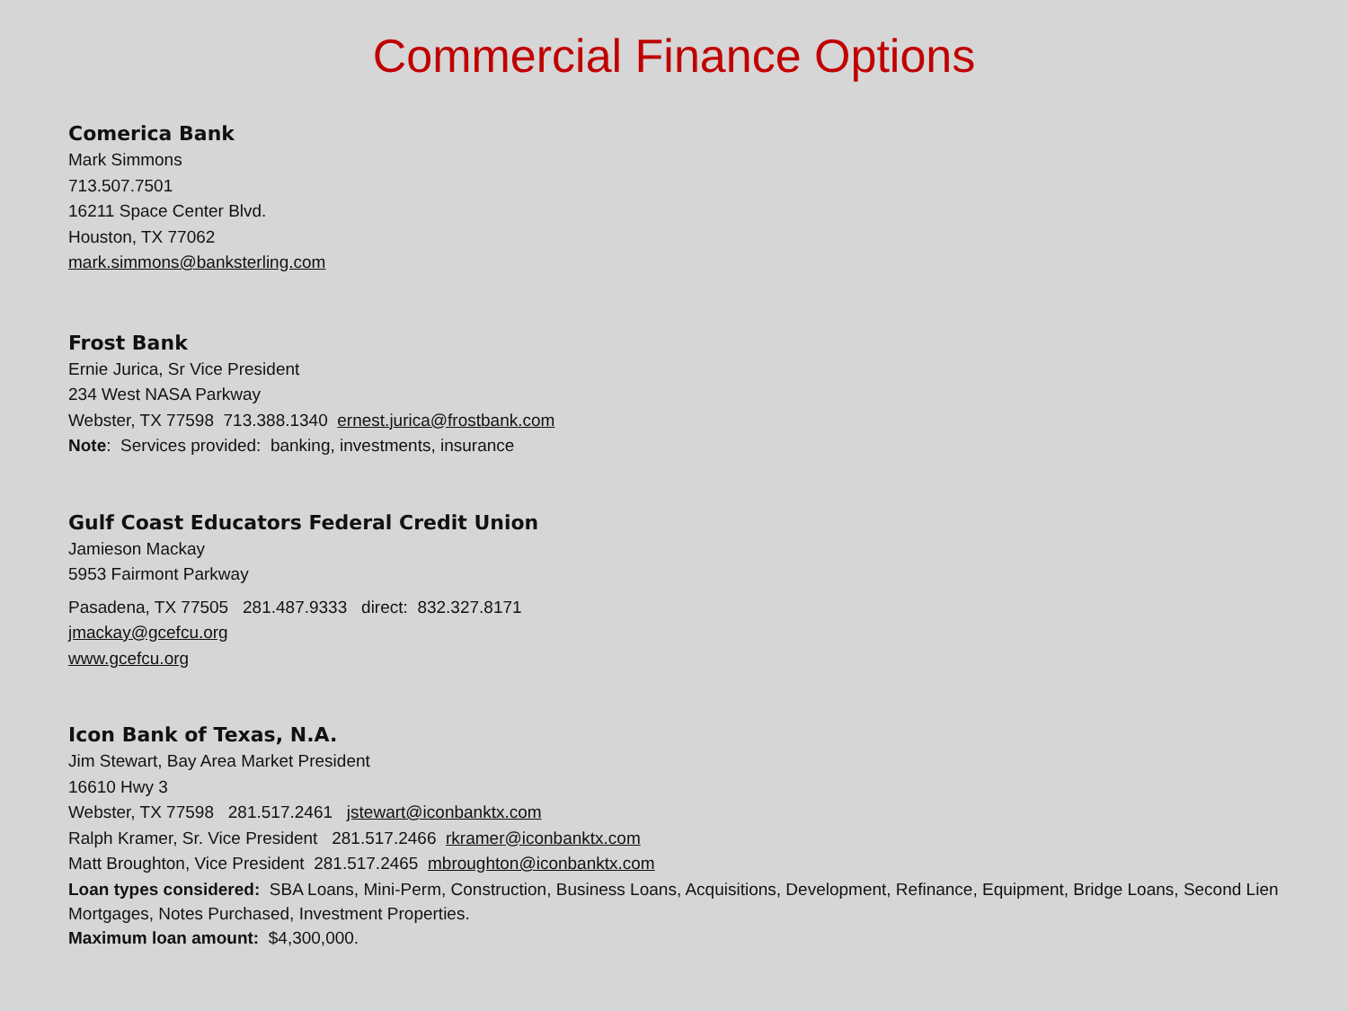Commercial Finance Options
Comerica Bank
Mark Simmons
713.507.7501
16211 Space Center Blvd.
Houston, TX 77062
mark.simmons@banksterling.com
Frost Bank
Ernie Jurica, Sr Vice President
234 West NASA Parkway
Webster, TX 77598 713.388.1340 ernest.jurica@frostbank.com
Note: Services provided: banking, investments, insurance
Gulf Coast Educators Federal Credit Union
Jamieson Mackay
5953 Fairmont Parkway
Pasadena, TX 77505 281.487.9333 direct: 832.327.8171
jmackay@gcefcu.org
www.gcefcu.org
Icon Bank of Texas, N.A.
Jim Stewart, Bay Area Market President
16610 Hwy 3
Webster, TX 77598 281.517.2461 jstewart@iconbanktx.com
Ralph Kramer, Sr. Vice President 281.517.2466 rkramer@iconbanktx.com
Matt Broughton, Vice President 281.517.2465 mbroughton@iconbanktx.com
Loan types considered: SBA Loans, Mini-Perm, Construction, Business Loans, Acquisitions, Development, Refinance, Equipment, Bridge Loans, Second Lien Mortgages, Notes Purchased, Investment Properties.
Maximum loan amount: $4,300,000.